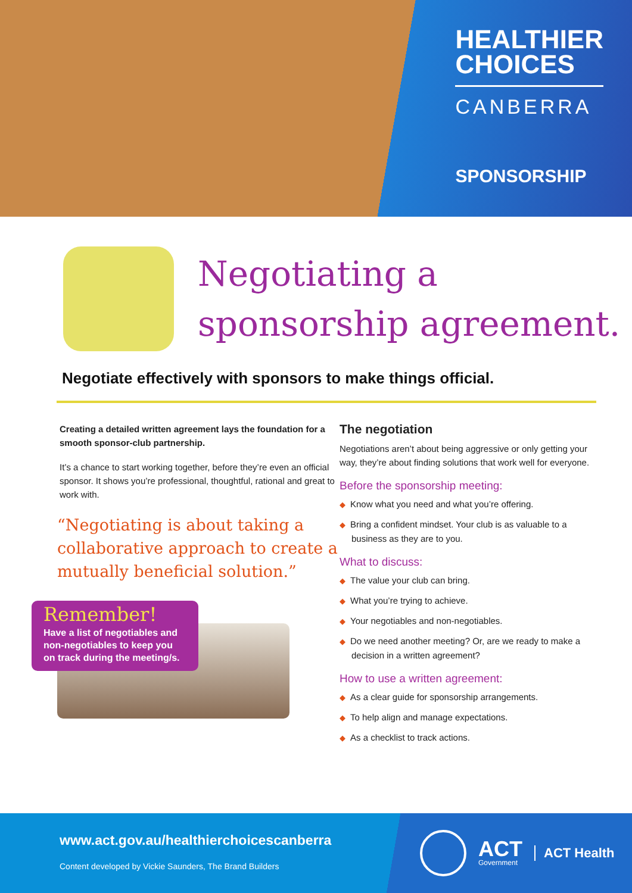HEALTHIER
CHOICES
CANBERRA
SPONSORSHIP
Negotiating a
sponsorship agreement.
Negotiate effectively with sponsors to make things official.
Creating a detailed written agreement lays the foundation for a smooth sponsor-club partnership.
It’s a chance to start working together, before they’re even an official sponsor. It shows you’re professional, thoughtful, rational and great to work with.
“Negotiating is about taking a collaborative approach to create a mutually beneficial solution.”
Remember!
Have a list of negotiables and non-negotiables to keep you on track during the meeting/s.
The negotiation
Negotiations aren’t about being aggressive or only getting your way, they’re about finding solutions that work well for everyone.
Before the sponsorship meeting:
◆ Know what you need and what you’re offering.
◆ Bring a confident mindset. Your club is as valuable to a business as they are to you.
What to discuss:
◆ The value your club can bring.
◆ What you’re trying to achieve.
◆ Your negotiables and non-negotiables.
◆ Do we need another meeting? Or, are we ready to make a decision in a written agreement?
How to use a written agreement:
◆ As a clear guide for sponsorship arrangements.
◆ To help align and manage expectations.
◆ As a checklist to track actions.
www.act.gov.au/healthierchoicescanberra
Content developed by Vickie Saunders, The Brand Builders
ACT
Government
ACT Health